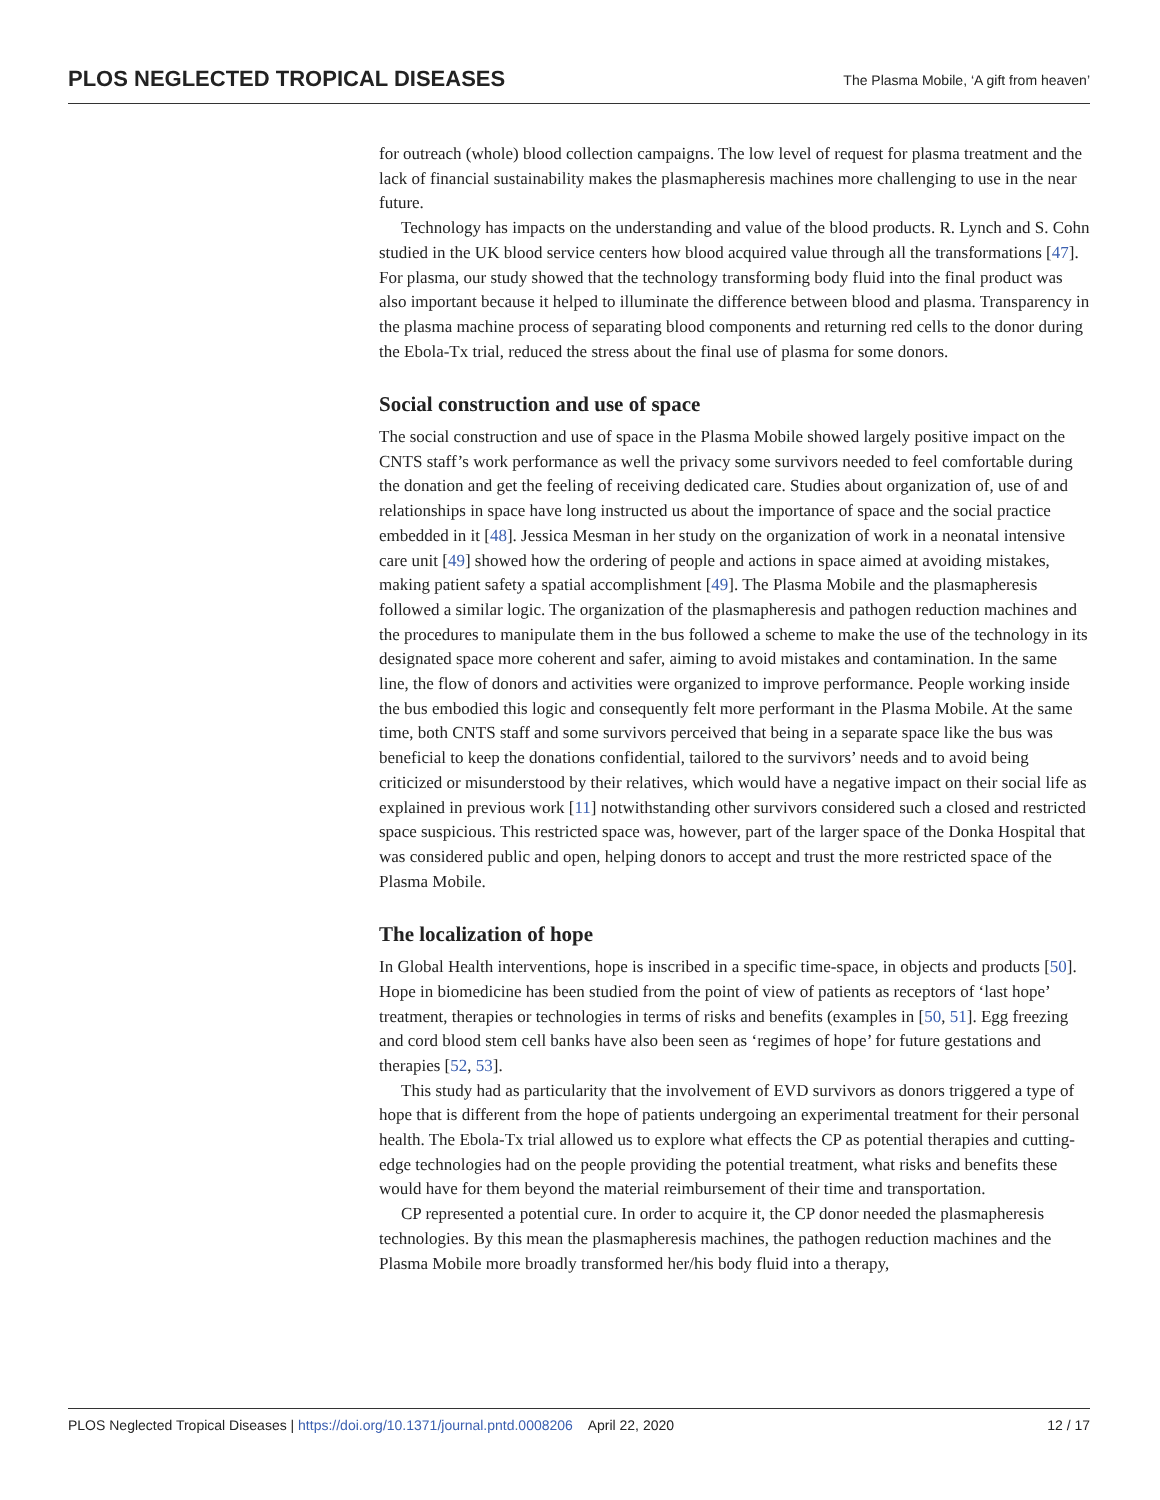PLOS NEGLECTED TROPICAL DISEASES The Plasma Mobile, ‘A gift from heaven’
for outreach (whole) blood collection campaigns. The low level of request for plasma treatment and the lack of financial sustainability makes the plasmapheresis machines more challenging to use in the near future.
Technology has impacts on the understanding and value of the blood products. R. Lynch and S. Cohn studied in the UK blood service centers how blood acquired value through all the transformations [47]. For plasma, our study showed that the technology transforming body fluid into the final product was also important because it helped to illuminate the difference between blood and plasma. Transparency in the plasma machine process of separating blood components and returning red cells to the donor during the Ebola-Tx trial, reduced the stress about the final use of plasma for some donors.
Social construction and use of space
The social construction and use of space in the Plasma Mobile showed largely positive impact on the CNTS staff’s work performance as well the privacy some survivors needed to feel comfortable during the donation and get the feeling of receiving dedicated care. Studies about organization of, use of and relationships in space have long instructed us about the importance of space and the social practice embedded in it [48]. Jessica Mesman in her study on the organization of work in a neonatal intensive care unit [49] showed how the ordering of people and actions in space aimed at avoiding mistakes, making patient safety a spatial accomplishment [49]. The Plasma Mobile and the plasmapheresis followed a similar logic. The organization of the plasmapheresis and pathogen reduction machines and the procedures to manipulate them in the bus followed a scheme to make the use of the technology in its designated space more coherent and safer, aiming to avoid mistakes and contamination. In the same line, the flow of donors and activities were organized to improve performance. People working inside the bus embodied this logic and consequently felt more performant in the Plasma Mobile. At the same time, both CNTS staff and some survivors perceived that being in a separate space like the bus was beneficial to keep the donations confidential, tailored to the survivors’ needs and to avoid being criticized or misunderstood by their relatives, which would have a negative impact on their social life as explained in previous work [11] notwithstanding other survivors considered such a closed and restricted space suspicious. This restricted space was, however, part of the larger space of the Donka Hospital that was considered public and open, helping donors to accept and trust the more restricted space of the Plasma Mobile.
The localization of hope
In Global Health interventions, hope is inscribed in a specific time-space, in objects and products [50]. Hope in biomedicine has been studied from the point of view of patients as receptors of ‘last hope’ treatment, therapies or technologies in terms of risks and benefits (examples in [50, 51]. Egg freezing and cord blood stem cell banks have also been seen as ‘regimes of hope’ for future gestations and therapies [52, 53].
This study had as particularity that the involvement of EVD survivors as donors triggered a type of hope that is different from the hope of patients undergoing an experimental treatment for their personal health. The Ebola-Tx trial allowed us to explore what effects the CP as potential therapies and cutting-edge technologies had on the people providing the potential treatment, what risks and benefits these would have for them beyond the material reimbursement of their time and transportation.
CP represented a potential cure. In order to acquire it, the CP donor needed the plasmapheresis technologies. By this mean the plasmapheresis machines, the pathogen reduction machines and the Plasma Mobile more broadly transformed her/his body fluid into a therapy,
PLOS Neglected Tropical Diseases | https://doi.org/10.1371/journal.pntd.0008206 April 22, 2020 12 / 17